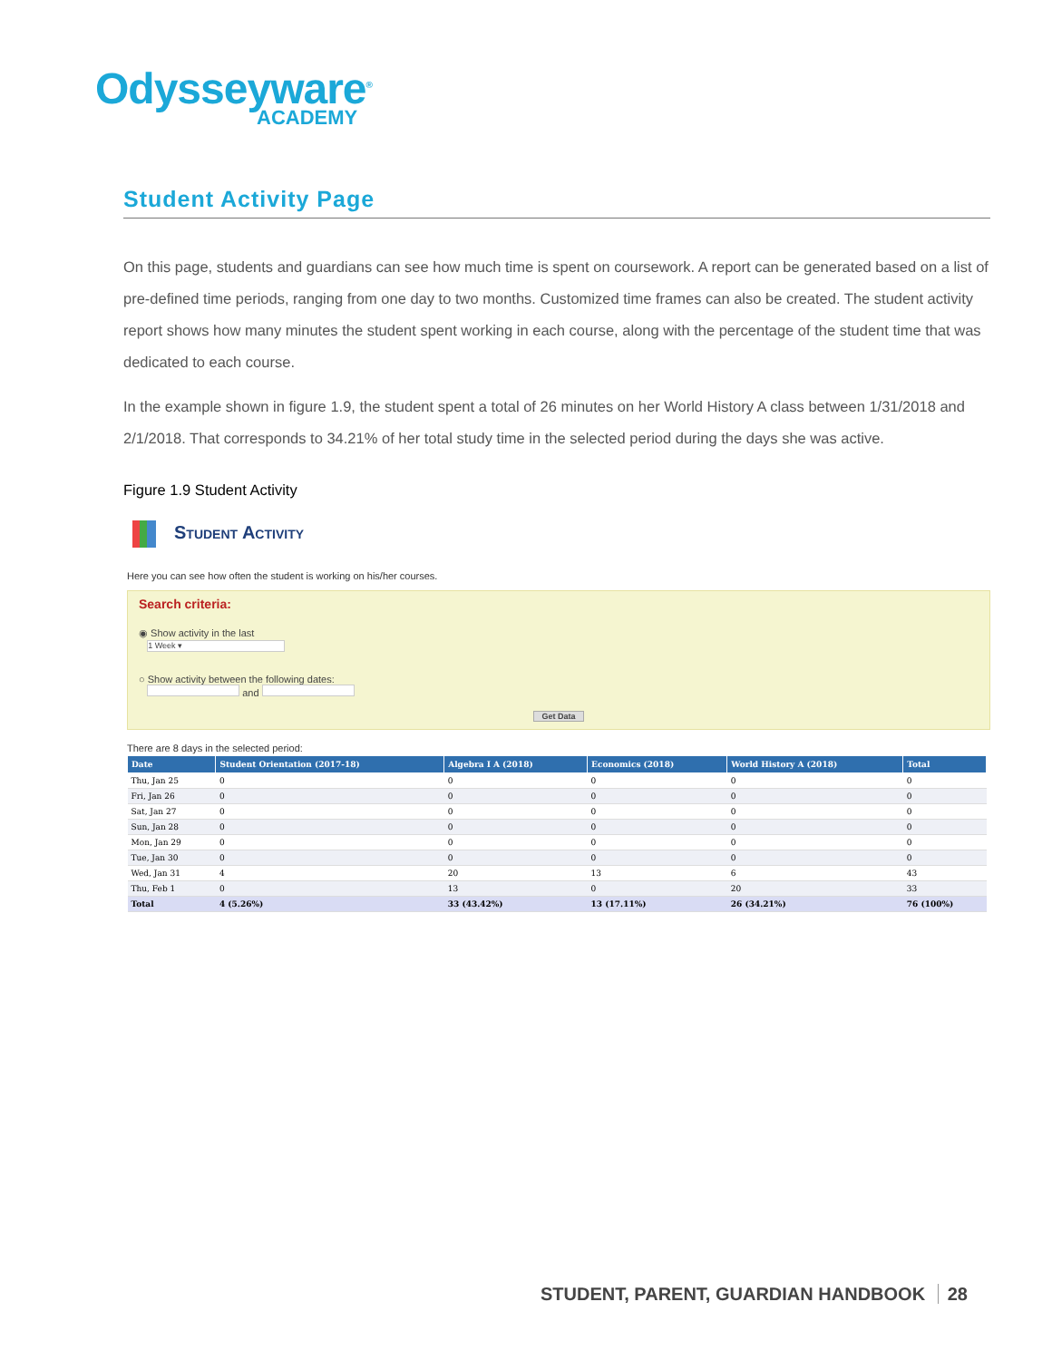Odysseyware<sup>®</sup>
ACADEMY
Student Activity Page
On this page, students and guardians can see how much time is spent on coursework. A report can be generated based on a list of pre-defined time periods, ranging from one day to two months. Customized time frames can also be created. The student activity report shows how many minutes the student spent working in each course, along with the percentage of the student time that was dedicated to each course.
In the example shown in figure 1.9, the student spent a total of 26 minutes on her World History A class between 1/31/2018 and 2/1/2018. That corresponds to 34.21% of her total study time in the selected period during the days she was active.
Figure 1.9 Student Activity
Student Activity
Here you can see how often the student is working on his/her courses.
Search criteria:
◉ Show activity in the last
1 Week ▾
○ Show activity between the following dates:
and
Get Data
There are 8 days in the selected period:
| Date | Student Orientation (2017-18) | Algebra I A (2018) | Economics (2018) | World History A (2018) | Total |
| --- | --- | --- | --- | --- | --- |
| Thu, Jan 25 | 0 | 0 | 0 | 0 | 0 |
| Fri, Jan 26 | 0 | 0 | 0 | 0 | 0 |
| Sat, Jan 27 | 0 | 0 | 0 | 0 | 0 |
| Sun, Jan 28 | 0 | 0 | 0 | 0 | 0 |
| Mon, Jan 29 | 0 | 0 | 0 | 0 | 0 |
| Tue, Jan 30 | 0 | 0 | 0 | 0 | 0 |
| Wed, Jan 31 | 4 | 20 | 13 | 6 | 43 |
| Thu, Feb 1 | 0 | 13 | 0 | 20 | 33 |
| Total | 4 (5.26%) | 33 (43.42%) | 13 (17.11%) | 26 (34.21%) | 76 (100%) |
STUDENT, PARENT, GUARDIAN HANDBOOK 28